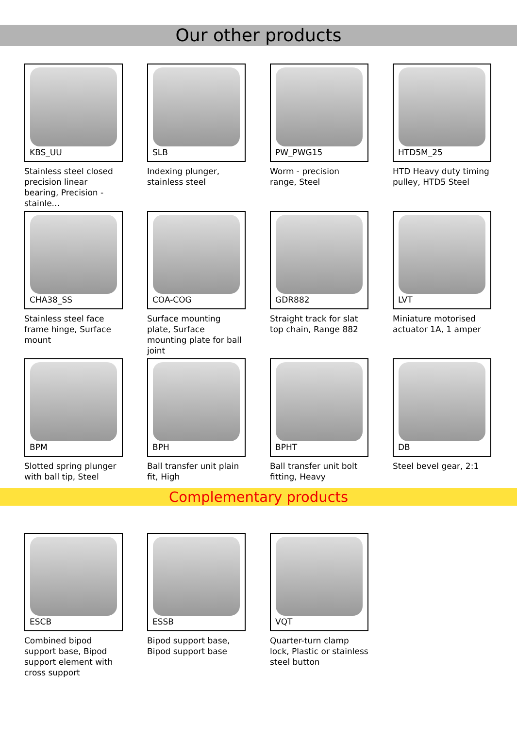Our other products
KBS_UU
Stainless steel closed precision linear bearing, Precision - stainle...
SLB
Indexing plunger, stainless steel
PW_PWG15
Worm - precision range, Steel
HTD5M_25
HTD Heavy duty timing pulley, HTD5 Steel
CHA38_SS
Stainless steel face frame hinge, Surface mount
COA-COG
Surface mounting plate, Surface mounting plate for ball joint
GDR882
Straight track for slat top chain, Range 882
LVT
Miniature motorised actuator 1A, 1 amper
BPM
Slotted spring plunger with ball tip, Steel
BPH
Ball transfer unit plain fit, High
BPHT
Ball transfer unit bolt fitting, Heavy
DB
Steel bevel gear, 2:1
Complementary products
ESCB
Combined bipod support base, Bipod support element with cross support
ESSB
Bipod support base, Bipod support base
VQT
Quarter-turn clamp lock, Plastic or stainless steel button